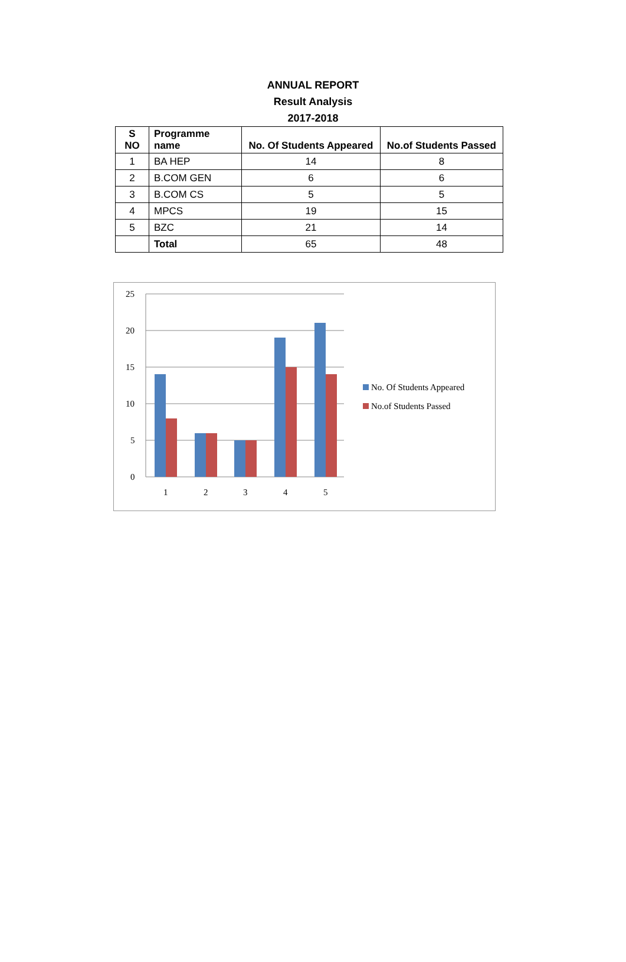ANNUAL REPORT
Result Analysis
2017-2018
| S NO | Programme name | No. Of Students Appeared | No.of Students Passed |
| --- | --- | --- | --- |
| 1 | BA HEP | 14 | 8 |
| 2 | B.COM GEN | 6 | 6 |
| 3 | B.COM CS | 5 | 5 |
| 4 | MPCS | 19 | 15 |
| 5 | BZC | 21 | 14 |
| | Total | 65 | 48 |
25
20
15
10
5
0
1
2
3
4
5
No. Of Students Appeared
No.of Students Passed